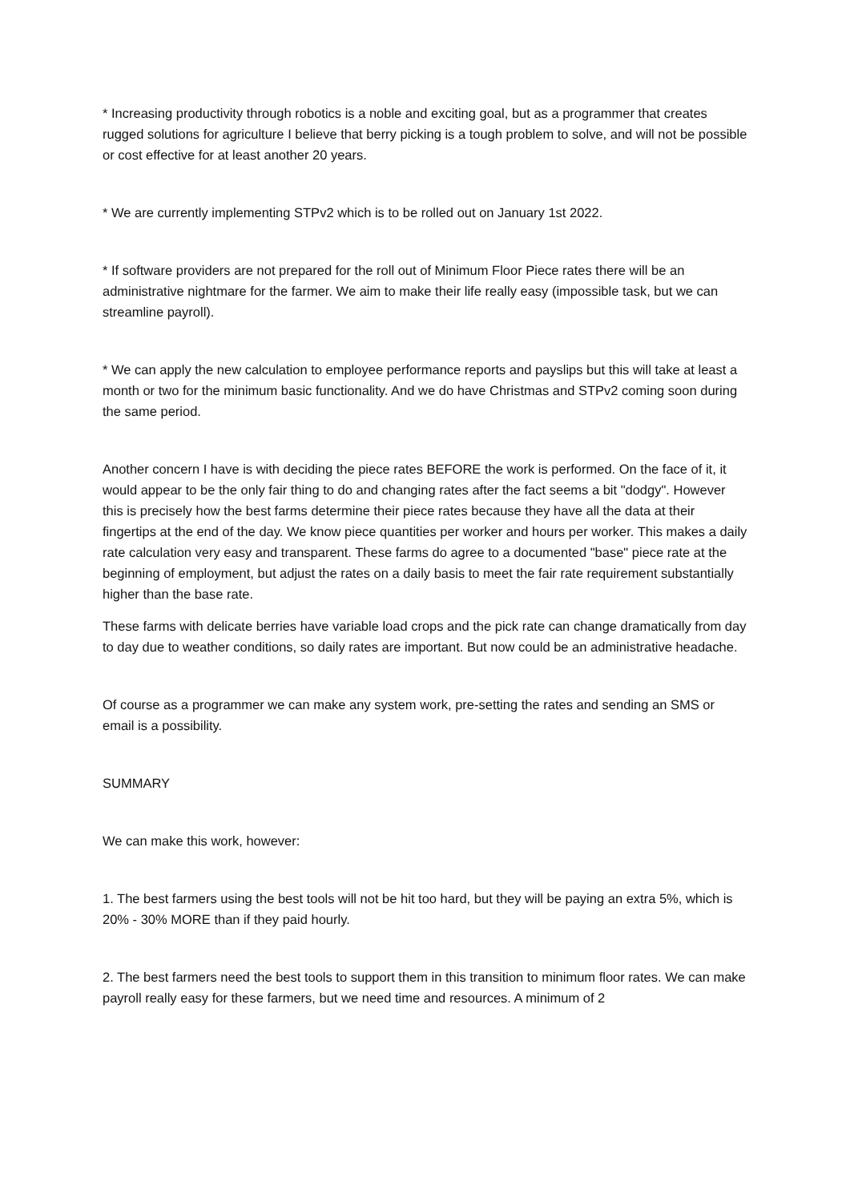* Increasing productivity through robotics is a noble and exciting goal, but as a programmer that creates rugged solutions for agriculture I believe that berry picking is a tough problem to solve, and will not be possible or cost effective for at least another 20 years.
* We are currently implementing STPv2 which is to be rolled out on January 1st 2022.
* If software providers are not prepared for the roll out of Minimum Floor Piece rates there will be an administrative nightmare for the farmer. We aim to make their life really easy (impossible task, but we can streamline payroll).
* We can apply the new calculation to employee performance reports and payslips but this will take at least a month or two for the minimum basic functionality. And we do have Christmas and STPv2 coming soon during the same period.
Another concern I have is with deciding the piece rates BEFORE the work is performed. On the face of it, it would appear to be the only fair thing to do and changing rates after the fact seems a bit "dodgy". However this is precisely how the best farms determine their piece rates because they have all the data at their fingertips at the end of the day. We know piece quantities per worker and hours per worker. This makes a daily rate calculation very easy and transparent. These farms do agree to a documented "base" piece rate at the beginning of employment, but adjust the rates on a daily basis to meet the fair rate requirement substantially higher than the base rate.
These farms with delicate berries have variable load crops and the pick rate can change dramatically from day to day due to weather conditions, so daily rates are important. But now could be an administrative headache.
Of course as a programmer we can make any system work, pre-setting the rates and sending an SMS or email is a possibility.
SUMMARY
We can make this work, however:
1. The best farmers using the best tools will not be hit too hard, but they will be paying an extra 5%, which is 20% - 30% MORE than if they paid hourly.
2. The best farmers need the best tools to support them in this transition to minimum floor rates. We can make payroll really easy for these farmers, but we need time and resources. A minimum of 2